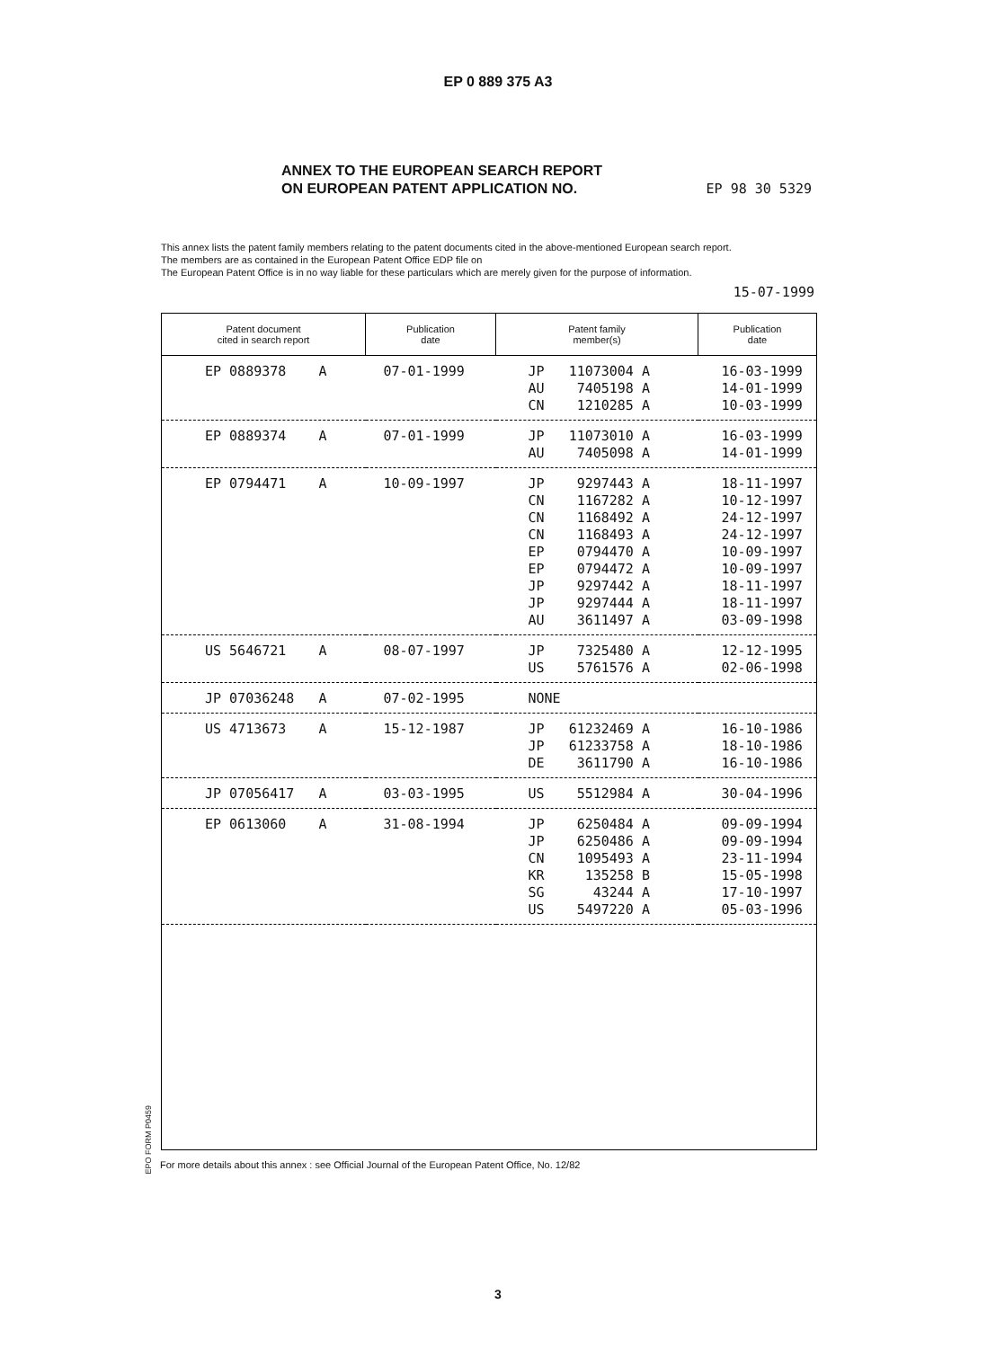EP 0 889 375 A3
ANNEX TO THE EUROPEAN SEARCH REPORT
ON EUROPEAN PATENT APPLICATION NO.
EP 98 30 5329
This annex lists the patent family members relating to the patent documents cited in the above-mentioned European search report.
The members are as contained in the European Patent Office EDP file on
The European Patent Office is in no way liable for these particulars which are merely given for the purpose of information.
15-07-1999
| Patent document cited in search report | Publication date | Patent family member(s) | Publication date |
| --- | --- | --- | --- |
| EP 0889378 A | 07-01-1999 | JP 11073004 A | 16-03-1999 |
| | | AU 7405198 A | 14-01-1999 |
| | | CN 1210285 A | 10-03-1999 |
| EP 0889374 A | 07-01-1999 | JP 11073010 A | 16-03-1999 |
| | | AU 7405098 A | 14-01-1999 |
| EP 0794471 A | 10-09-1997 | JP 9297443 A | 18-11-1997 |
| | | CN 1167282 A | 10-12-1997 |
| | | CN 1168492 A | 24-12-1997 |
| | | CN 1168493 A | 24-12-1997 |
| | | EP 0794470 A | 10-09-1997 |
| | | EP 0794472 A | 10-09-1997 |
| | | JP 9297442 A | 18-11-1997 |
| | | JP 9297444 A | 18-11-1997 |
| | | AU 3611497 A | 03-09-1998 |
| US 5646721 A | 08-07-1997 | JP 7325480 A | 12-12-1995 |
| | | US 5761576 A | 02-06-1998 |
| JP 07036248 A | 07-02-1995 | NONE | |
| US 4713673 A | 15-12-1987 | JP 61232469 A | 16-10-1986 |
| | | JP 61233758 A | 18-10-1986 |
| | | DE 3611790 A | 16-10-1986 |
| JP 07056417 A | 03-03-1995 | US 5512984 A | 30-04-1996 |
| EP 0613060 A | 31-08-1994 | JP 6250484 A | 09-09-1994 |
| | | JP 6250486 A | 09-09-1994 |
| | | CN 1095493 A | 23-11-1994 |
| | | KR 135258 B | 15-05-1998 |
| | | SG 43244 A | 17-10-1997 |
| | | US 5497220 A | 05-03-1996 |
EPO FORM P0459
For more details about this annex : see Official Journal of the European Patent Office, No. 12/82
3